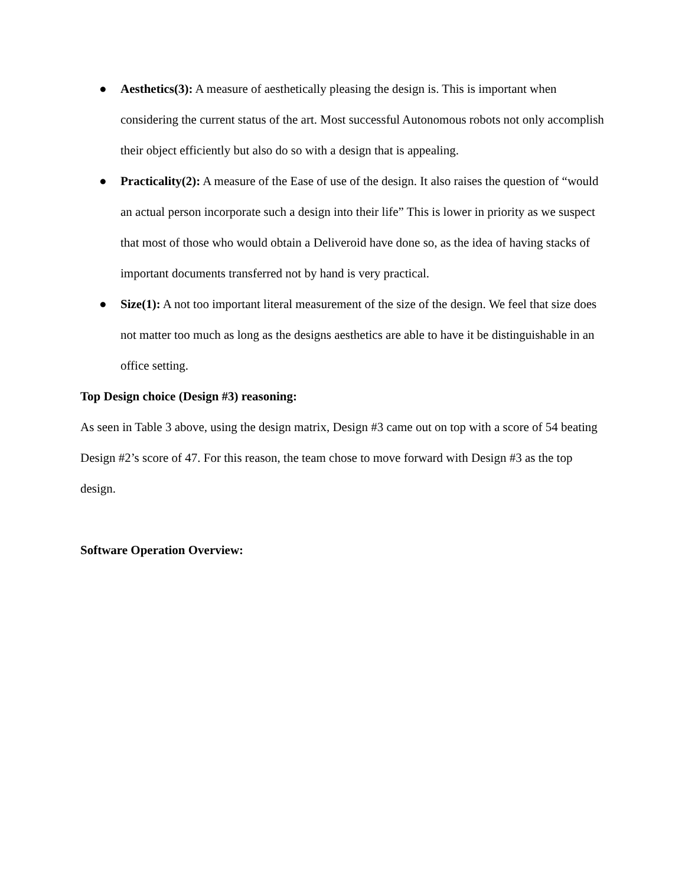● Aesthetics(3): A measure of aesthetically pleasing the design is. This is important when considering the current status of the art. Most successful Autonomous robots not only accomplish their object efficiently but also do so with a design that is appealing.
● Practicality(2): A measure of the Ease of use of the design. It also raises the question of “would an actual person incorporate such a design into their life” This is lower in priority as we suspect that most of those who would obtain a Deliveroid have done so, as the idea of having stacks of important documents transferred not by hand is very practical.
● Size(1): A not too important literal measurement of the size of the design. We feel that size does not matter too much as long as the designs aesthetics are able to have it be distinguishable in an office setting.
Top Design choice (Design #3) reasoning:
As seen in Table 3 above, using the design matrix, Design #3 came out on top with a score of 54 beating Design #2’s score of 47. For this reason, the team chose to move forward with Design #3 as the top design.
Software Operation Overview: